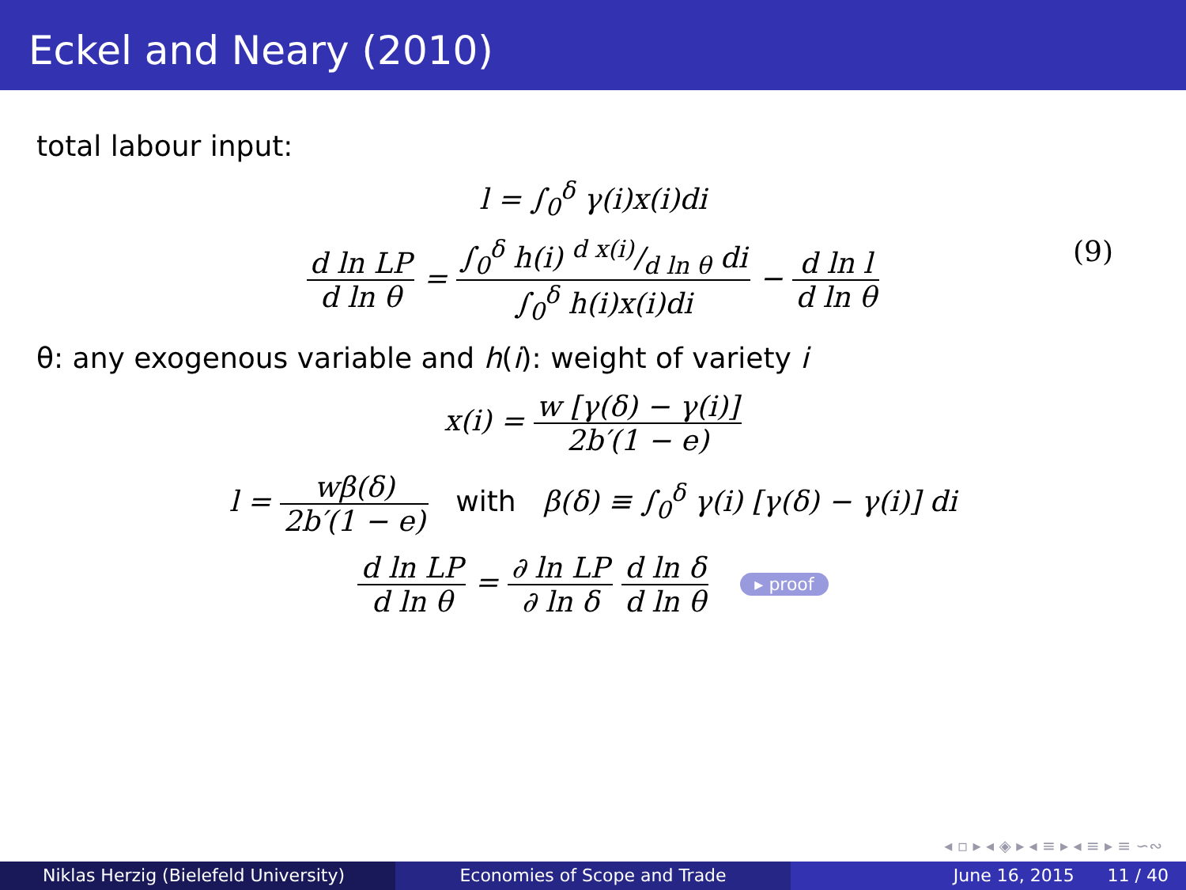Eckel and Neary (2010)
total labour input:
l = ∫<sub>0</sub><sup>δ</sup> γ(i)x(i)di
d ln LP d ln θ = ∫<sub>0</sub><sup>δ</sup> h(i) d x(i)/d ln θ di ∫<sub>0</sub><sup>δ</sup> h(i)x(i)di − d ln l d ln θ (9)
θ: any exogenous variable and h(i): weight of variety i
x(i) = w [γ(δ) − γ(i)] 2b′(1 − e)
l = wβ(δ) 2b′(1 − e) with β(δ) ≡ ∫<sub>0</sub><sup>δ</sup> γ(i) [γ(δ) − γ(i)] di
d ln LP d ln θ = ∂ ln LP ∂ ln δ d ln δ d ln θ ▸ proof
◂ ▫ ▸ ◂ ◈ ▸ ◂ ≡ ▸ ◂ ≡ ▸ ≡ ∽∾
Niklas Herzig (Bielefeld University) Economies of Scope and Trade June 16, 2015 11 / 40